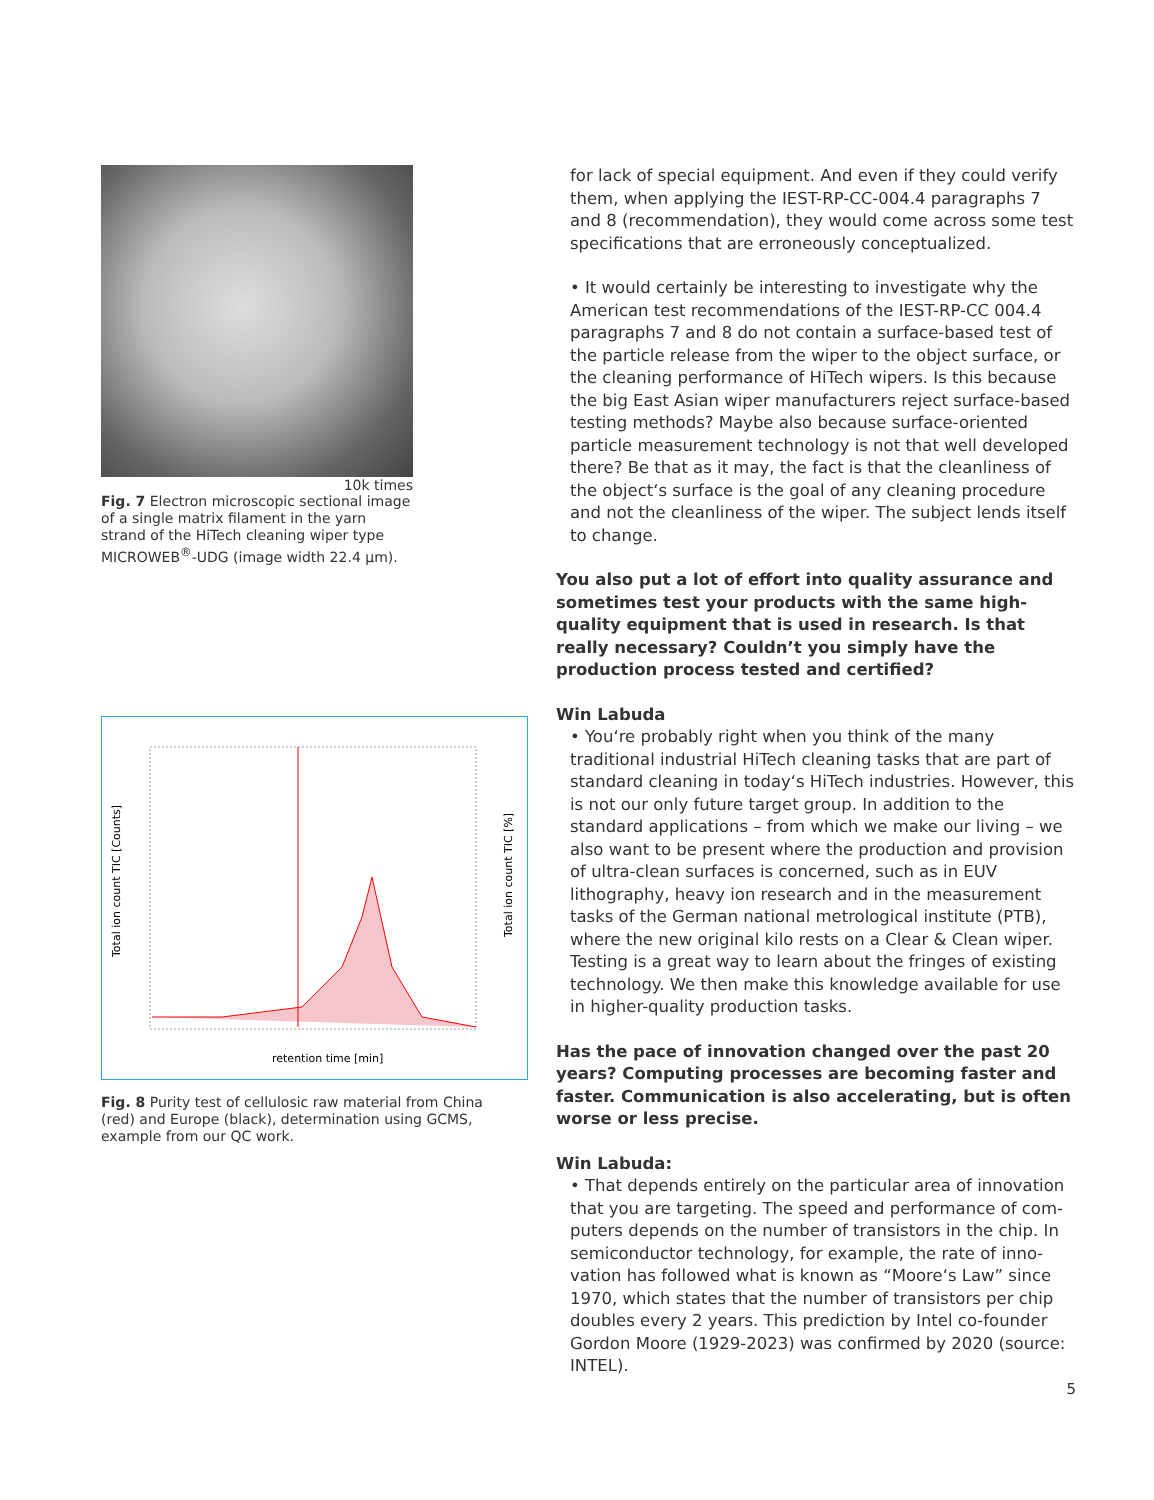10k times
Fig. 7 Electron microscopic sectional image of a single matrix filament in the yarn strand of the HiTech cleaning wiper type MICROWEB<sup>®</sup>-UDG (image width 22.4 µm).
retention time [min]
Total ion count TIC [Counts]
Total ion count TIC [%]
Fig. 8 Purity test of cellulosic raw material from China (red) and Europe (black), determination using GCMS, example from our QC work.
for lack of special equipment. And even if they could verify them, when applying the IEST-RP-CC-004.4 paragraphs 7 and 8 (recommendation), they would come across some test specifications that are erroneously conceptualized.
• It would certainly be interesting to investigate why the American test recommendations of the IEST-RP-CC 004.4 paragraphs 7 and 8 do not contain a surface-based test of the particle release from the wiper to the object surface, or the cleaning performance of HiTech wipers. Is this because the big East Asian wiper manufacturers reject surface-based testing methods? Maybe also because surface-oriented particle measurement technology is not that well developed there? Be that as it may, the fact is that the cleanliness of the object‘s surface is the goal of any cleaning procedure and not the cleanliness of the wiper. The subject lends itself to change.
You also put a lot of effort into quality assurance and sometimes test your products with the same high-quality equipment that is used in research. Is that really necessary? Couldn’t you simply have the production process tested and certified?
Win Labuda
• You‘re probably right when you think of the many traditional industrial HiTech cleaning tasks that are part of standard cleaning in today‘s HiTech industries. However, this is not our only future target group. In addition to the standard appli­cations – from which we make our living – we also want to be present where the production and provision of ultra-clean surfaces is concerned, such as in EUV lithography, heavy ion research and in the measurement tasks of the German national metrological institute (PTB), where the new original kilo rests on a Clear & Clean wiper. Testing is a great way to learn about the fringes of existing technology. We then make this knowledge available for use in higher-quality production tasks.
Has the pace of innovation changed over the past 20 years? Computing processes are becoming faster and faster. Communication is also accelerating, but is often worse or less precise.
Win Labuda:
• That depends entirely on the particular area of innovation that you are targeting. The speed and performance of com­puters depends on the number of transistors in the chip. In semiconductor technology, for example, the rate of inno­vation has followed what is known as “Moore‘s Law” since 1970, which states that the number of transistors per chip doubles every 2 years. This prediction by Intel co-founder Gordon Moore (1929-2023) was confirmed by 2020 (source: INTEL).
5